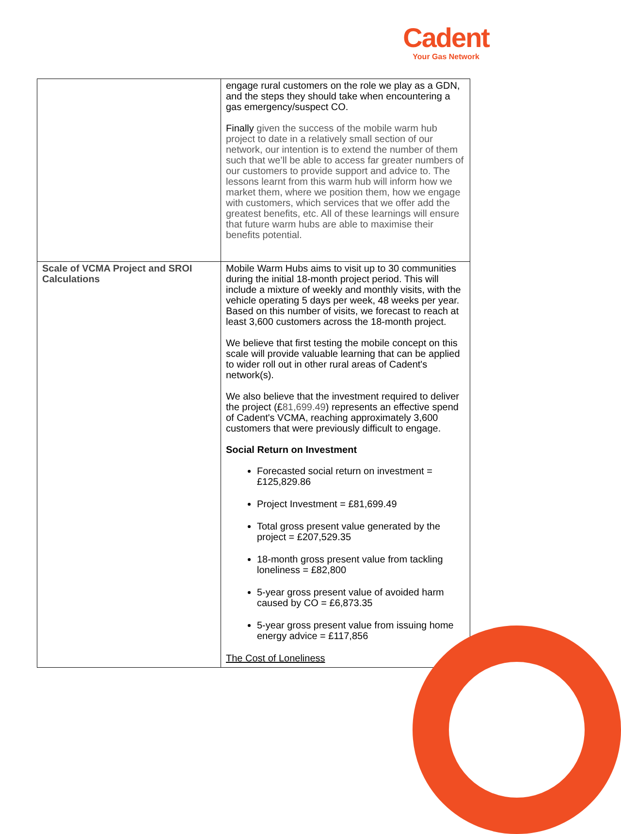Cadent
Your Gas Network
| | engage rural customers on the role we play as a GDN, and the steps they should take when encountering a gas emergency/suspect CO. Finally given the success of the mobile warm hub project to date in a relatively small section of our network, our intention is to extend the number of them such that we’ll be able to access far greater numbers of our customers to provide support and advice to. The lessons learnt from this warm hub will inform how we market them, where we position them, how we engage with customers, which services that we offer add the greatest benefits, etc. All of these learnings will ensure that future warm hubs are able to maximise their benefits potential. |
| Scale of VCMA Project and SROI Calculations | Mobile Warm Hubs aims to visit up to 30 communities during the initial 18-month project period. This will include a mixture of weekly and monthly visits, with the vehicle operating 5 days per week, 48 weeks per year. Based on this number of visits, we forecast to reach at least 3,600 customers across the 18-month project. We believe that first testing the mobile concept on this scale will provide valuable learning that can be applied to wider roll out in other rural areas of Cadent's network(s). We also believe that the investment required to deliver the project (£ 81,699.49 ) represents an effective spend of Cadent's VCMA, reaching approximately 3,600 customers that were previously difficult to engage. Social Return on Investment Forecasted social return on investment = £125,829.86 Project Investment = £81,699.49 Total gross present value generated by the project = £207,529.35 18-month gross present value from tackling loneliness = £82,800 5-year gross present value of avoided harm caused by CO = £6,873.35 5-year gross present value from issuing home energy advice = £117,856 The Cost of Loneliness |